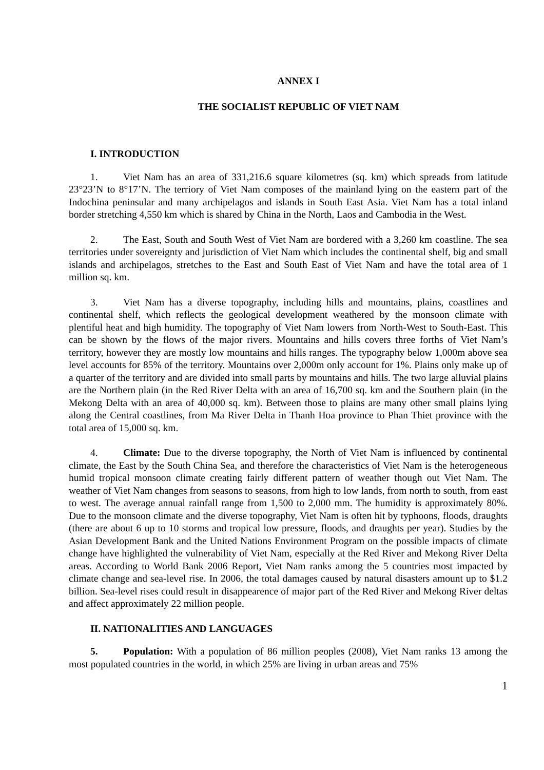ANNEX I
THE SOCIALIST REPUBLIC OF VIET NAM
I. INTRODUCTION
1. Viet Nam has an area of 331,216.6 square kilometres (sq. km) which spreads from latitude 23°23’N to 8°17’N. The terriory of Viet Nam composes of the mainland lying on the eastern part of the Indochina peninsular and many archipelagos and islands in South East Asia. Viet Nam has a total inland border stretching 4,550 km which is shared by China in the North, Laos and Cambodia in the West.
2. The East, South and South West of Viet Nam are bordered with a 3,260 km coastline. The sea territories under sovereignty and jurisdiction of Viet Nam which includes the continental shelf, big and small islands and archipelagos, stretches to the East and South East of Viet Nam and have the total area of 1 million sq. km.
3. Viet Nam has a diverse topography, including hills and mountains, plains, coastlines and continental shelf, which reflects the geological development weathered by the monsoon climate with plentiful heat and high humidity. The topography of Viet Nam lowers from North-West to South-East. This can be shown by the flows of the major rivers. Mountains and hills covers three forths of Viet Nam’s territory, however they are mostly low mountains and hills ranges. The typography below 1,000m above sea level accounts for 85% of the territory. Mountains over 2,000m only account for 1%. Plains only make up of a quarter of the territory and are divided into small parts by mountains and hills. The two large alluvial plains are the Northern plain (in the Red River Delta with an area of 16,700 sq. km and the Southern plain (in the Mekong Delta with an area of 40,000 sq. km). Between those to plains are many other small plains lying along the Central coastlines, from Ma River Delta in Thanh Hoa province to Phan Thiet province with the total area of 15,000 sq. km.
4. Climate: Due to the diverse topography, the North of Viet Nam is influenced by continental climate, the East by the South China Sea, and therefore the characteristics of Viet Nam is the heterogeneous humid tropical monsoon climate creating fairly different pattern of weather though out Viet Nam. The weather of Viet Nam changes from seasons to seasons, from high to low lands, from north to south, from east to west. The average annual rainfall range from 1,500 to 2,000 mm. The humidity is approximately 80%. Due to the monsoon climate and the diverse topography, Viet Nam is often hit by typhoons, floods, draughts (there are about 6 up to 10 storms and tropical low pressure, floods, and draughts per year). Studies by the Asian Development Bank and the United Nations Environment Program on the possible impacts of climate change have highlighted the vulnerability of Viet Nam, especially at the Red River and Mekong River Delta areas. According to World Bank 2006 Report, Viet Nam ranks among the 5 countries most impacted by climate change and sea-level rise. In 2006, the total damages caused by natural disasters amount up to $1.2 billion. Sea-level rises could result in disappearence of major part of the Red River and Mekong River deltas and affect approximately 22 million people.
II. NATIONALITIES AND LANGUAGES
5. Population: With a population of 86 million peoples (2008), Viet Nam ranks 13 among the most populated countries in the world, in which 25% are living in urban areas and 75%
1